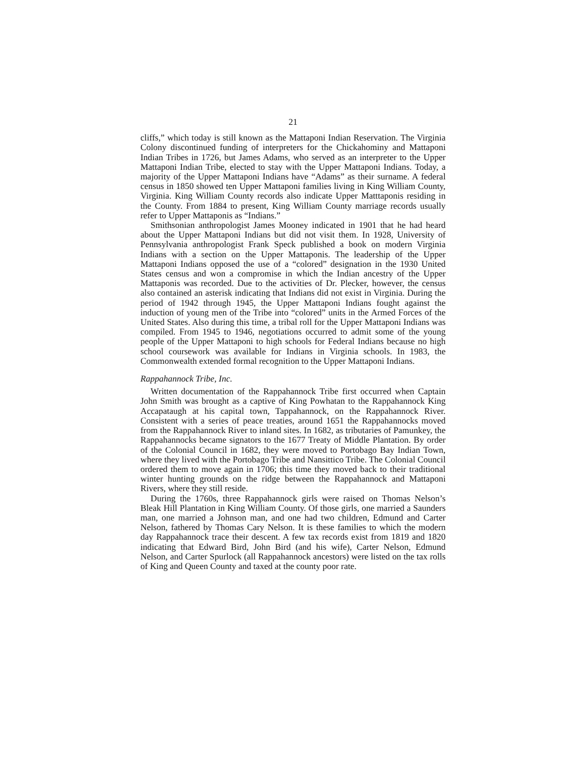21
cliffs,” which today is still known as the Mattaponi Indian Reservation. The Virginia Colony discontinued funding of interpreters for the Chickahominy and Mattaponi Indian Tribes in 1726, but James Adams, who served as an interpreter to the Upper Mattaponi Indian Tribe, elected to stay with the Upper Mattaponi Indians. Today, a majority of the Upper Mattaponi Indians have “Adams” as their surname. A federal census in 1850 showed ten Upper Mattaponi families living in King William County, Virginia. King William County records also indicate Upper Matttaponis residing in the County. From 1884 to present, King William County marriage records usually refer to Upper Mattaponis as “Indians.”
Smithsonian anthropologist James Mooney indicated in 1901 that he had heard about the Upper Mattaponi Indians but did not visit them. In 1928, University of Pennsylvania anthropologist Frank Speck published a book on modern Virginia Indians with a section on the Upper Mattaponis. The leadership of the Upper Mattaponi Indians opposed the use of a “colored” designation in the 1930 United States census and won a compromise in which the Indian ancestry of the Upper Mattaponis was recorded. Due to the activities of Dr. Plecker, however, the census also contained an asterisk indicating that Indians did not exist in Virginia. During the period of 1942 through 1945, the Upper Mattaponi Indians fought against the induction of young men of the Tribe into “colored” units in the Armed Forces of the United States. Also during this time, a tribal roll for the Upper Mattaponi Indians was compiled. From 1945 to 1946, negotiations occurred to admit some of the young people of the Upper Mattaponi to high schools for Federal Indians because no high school coursework was available for Indians in Virginia schools. In 1983, the Commonwealth extended formal recognition to the Upper Mattaponi Indians.
Rappahannock Tribe, Inc.
Written documentation of the Rappahannock Tribe first occurred when Captain John Smith was brought as a captive of King Powhatan to the Rappahannock King Accapataugh at his capital town, Tappahannock, on the Rappahannock River. Consistent with a series of peace treaties, around 1651 the Rappahannocks moved from the Rappahannock River to inland sites. In 1682, as tributaries of Pamunkey, the Rappahannocks became signators to the 1677 Treaty of Middle Plantation. By order of the Colonial Council in 1682, they were moved to Portobago Bay Indian Town, where they lived with the Portobago Tribe and Nansittico Tribe. The Colonial Council ordered them to move again in 1706; this time they moved back to their traditional winter hunting grounds on the ridge between the Rappahannock and Mattaponi Rivers, where they still reside.
During the 1760s, three Rappahannock girls were raised on Thomas Nelson’s Bleak Hill Plantation in King William County. Of those girls, one married a Saunders man, one married a Johnson man, and one had two children, Edmund and Carter Nelson, fathered by Thomas Cary Nelson. It is these families to which the modern day Rappahannock trace their descent. A few tax records exist from 1819 and 1820 indicating that Edward Bird, John Bird (and his wife), Carter Nelson, Edmund Nelson, and Carter Spurlock (all Rappahannock ancestors) were listed on the tax rolls of King and Queen County and taxed at the county poor rate.